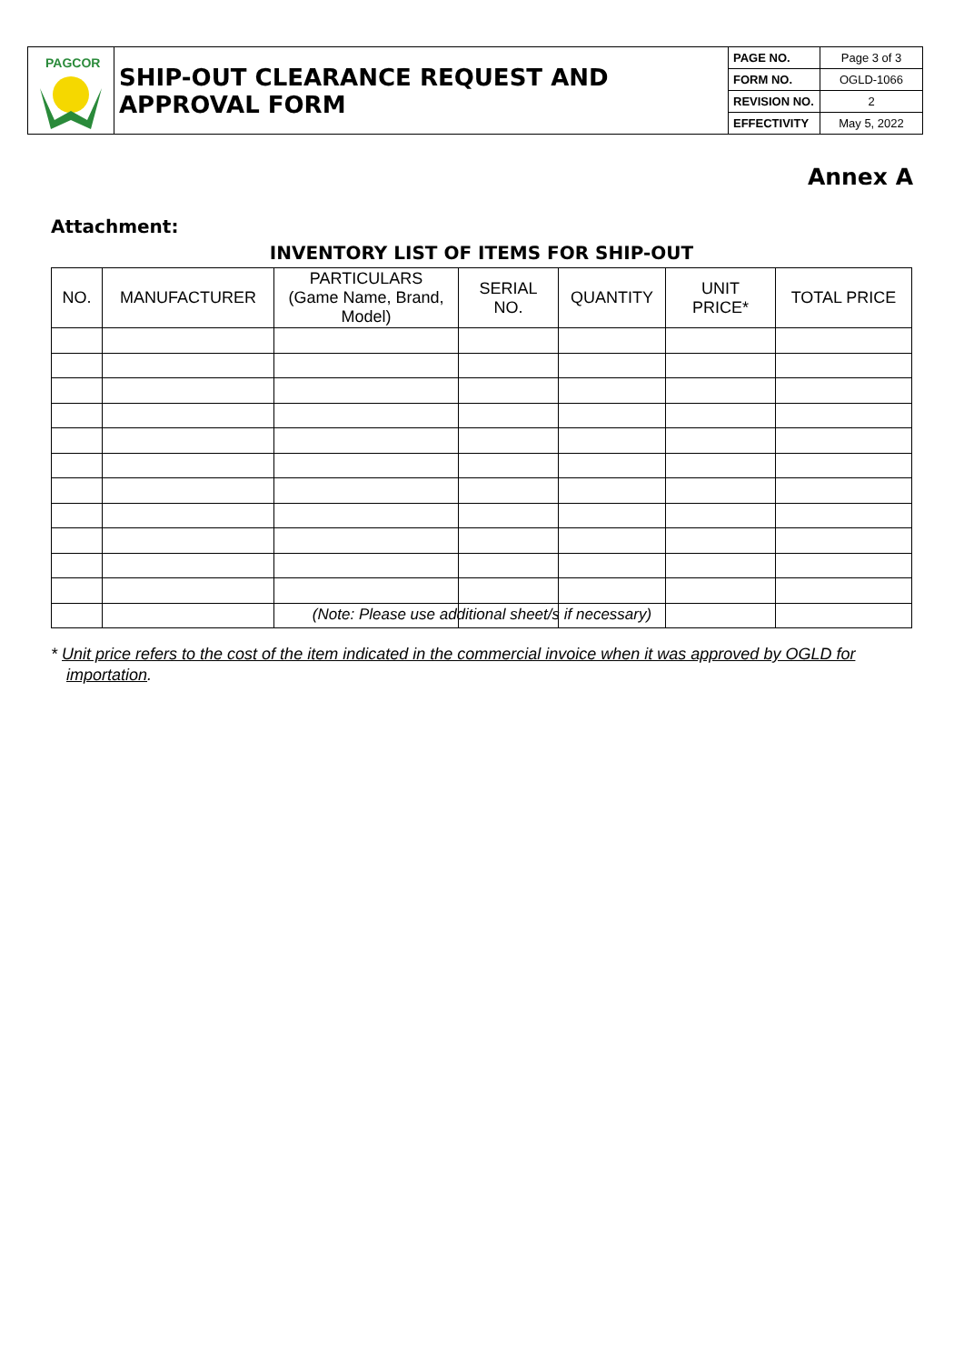| PAGCOR | SHIP-OUT CLEARANCE REQUEST AND APPROVAL FORM | PAGE NO. | Page 3 of 3 |
| | | FORM NO. | OGLD-1066 |
| | | REVISION NO. | 2 |
| | | EFFECTIVITY | May 5, 2022 |
Annex A
Attachment:
INVENTORY LIST OF ITEMS FOR SHIP-OUT
| NO. | MANUFACTURER | PARTICULARS (Game Name, Brand, Model) | SERIAL NO. | QUANTITY | UNIT PRICE* | TOTAL PRICE |
| --- | --- | --- | --- | --- | --- | --- |
(Note: Please use additional sheet/s if necessary)
* Unit price refers to the cost of the item indicated in the commercial invoice when it was approved by OGLD for importation.